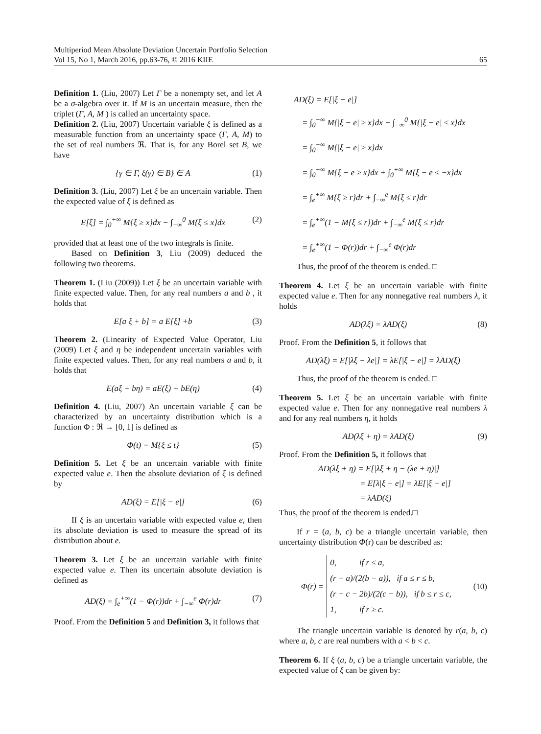Multiperiod Mean Absolute Deviation Uncertain Portfolio Selection
Vol 15, No 1, March 2016, pp.63-76, © 2016 KIIE 65
Definition 1. (Liu, 2007) Let Γ be a nonempty set, and let A be a σ-algebra over it. If M is an uncertain measure, then the triplet (Γ, A, M ) is called an uncertainty space.
Definition 2. (Liu, 2007) Uncertain variable ξ is defined as a measurable function from an uncertainty space (Γ, A, M) to the set of real numbers ℜ. That is, for any Borel set B, we have
{γ ∈ Γ, ξ(γ) ∈ B} ∈ A (1)
Definition 3. (Liu, 2007) Let ξ be an uncertain variable. Then the expected value of ξ is defined as
E[ξ] = ∫<sub>0</sub><sup>+∞</sup> M{ξ ≥ x}dx − ∫<sub>−∞</sub><sup>0</sup> M{ξ ≤ x}dx (2)
provided that at least one of the two integrals is finite.
Based on Definition 3, Liu (2009) deduced the following two theorems.
Theorem 1. (Liu (2009)) Let ξ be an uncertain variable with finite expected value. Then, for any real numbers a and b , it holds that
E[a ξ + b] = a E[ξ] +b (3)
Theorem 2. (Linearity of Expected Value Operator, Liu (2009) Let ξ and η be independent uncertain variables with finite expected values. Then, for any real numbers a and b, it holds that
E(aξ + bη) = aE(ξ) + bE(η) (4)
Definition 4. (Liu, 2007) An uncertain variable ξ can be characterized by an uncertainty distribution which is a function Φ : ℜ → [0, 1] is defined as
Φ(t) = M{ξ ≤ t} (5)
Definition 5. Let ξ be an uncertain variable with finite expected value e. Then the absolute deviation of ξ is defined by
AD(ξ) = E[|ξ − e|] (6)
If ξ is an uncertain variable with expected value e, then its absolute deviation is used to measure the spread of its distribution about e.
Theorem 3. Let ξ be an uncertain variable with finite expected value e. Then its uncertain absolute deviation is defined as
AD(ξ) = ∫<sub>e</sub><sup>+∞</sup>(1 − Φ(r))dr + ∫<sub>−∞</sub><sup>e</sup> Φ(r)dr (7)
Proof. From the Definition 5 and Definition 3, it follows that
AD(ξ) = E[|ξ − e|]
= ∫<sub>0</sub><sup>+∞</sup> M{|ξ − e| ≥ x}dx − ∫<sub>−∞</sub><sup>0</sup> M{|ξ − e| ≤ x}dx
= ∫<sub>0</sub><sup>+∞</sup> M{|ξ − e| ≥ x}dx
= ∫<sub>0</sub><sup>+∞</sup> M{ξ − e ≥ x}dx + ∫<sub>0</sub><sup>+∞</sup> M{ξ − e ≤ −x}dx
= ∫<sub>e</sub><sup>+∞</sup> M{ξ ≥ r}dr + ∫<sub>−∞</sub><sup>e</sup> M{ξ ≤ r}dr
= ∫<sub>e</sub><sup>+∞</sup>(1 − M{ξ ≤ r})dr + ∫<sub>−∞</sub><sup>e</sup> M{ξ ≤ r}dr
= ∫<sub>e</sub><sup>+∞</sup>(1 − Φ(r))dr + ∫<sub>−∞</sub><sup>e</sup> Φ(r)dr
Thus, the proof of the theorem is ended. □
Theorem 4. Let ξ be an uncertain variable with finite expected value e. Then for any nonnegative real numbers λ, it holds
AD(λξ) = λAD(ξ) (8)
Proof. From the Definition 5, it follows that
AD(λξ) = E[|λξ − λe|] = λE[|ξ − e|] = λAD(ξ)
Thus, the proof of the theorem is ended. □
Theorem 5. Let ξ be an uncertain variable with finite expected value e. Then for any nonnegative real numbers λ and for any real numbers η, it holds
AD(λξ + η) = λAD(ξ) (9)
Proof. From the Definition 5, it follows that
AD(λξ + η) = E[|λξ + η − (λe + η)|]
= E[λ|ξ − e|] = λE[|ξ − e|]
= λAD(ξ)
Thus, the proof of the theorem is ended.□
If r = (a, b, c) be a triangle uncertain variable, then uncertainty distribution Φ(r) can be described as:
Φ(r) = 0, if r ≤ a,
(r − a)/(2(b − a)), if a ≤ r ≤ b,
(r + c − 2b)/(2(c − b)), if b ≤ r ≤ c,
1, if r ≥ c. (10)
The triangle uncertain variable is denoted by r(a, b, c) where a, b, c are real numbers with a < b < c.
Theorem 6. If ξ (a, b, c) be a triangle uncertain variable, the expected value of ξ can be given by: